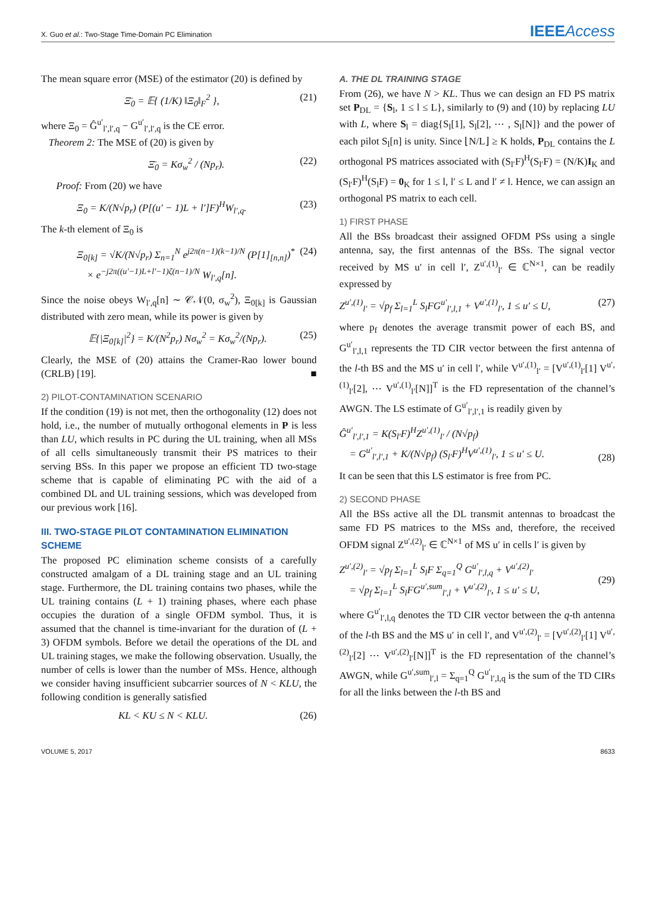X. Guo et al.: Two-Stage Time-Domain PC Elimination IEEEAccess
The mean square error (MSE) of the estimator (20) is defined by
Ξ̄<sub>0</sub> = 𝔼{ (1/K) ‖Ξ<sub>0</sub>‖<sub>F</sub><sup>2</sup> }, (21)
where Ξ<sub>0</sub> = Ĝ<sup>u′</sup><sub>l′,l′,q</sub> − G<sup>u′</sup><sub>l′,l′,q</sub> is the CE error.
Theorem 2: The MSE of (20) is given by
Ξ̄<sub>0</sub> = Kσ<sub>w</sub><sup>2</sup> / (Np<sub>r</sub>). (22)
Proof: From (20) we have
Ξ<sub>0</sub> = K/(N√p<sub>r</sub>) (P[(u′ − 1)L + l′]F)<sup>H</sup>W<sub>l′,q</sub>. (23)
The k-th element of Ξ<sub>0</sub> is
Ξ<sub>0[k]</sub> = √K/(N√p<sub>r</sub>) Σ<sub>n=1</sub><sup>N</sup> e<sup>j2π(n−1)(k−1)/N</sup> (P[1]<sub>[n,n]</sub>)<sup>*</sup>
× e<sup>−j2π((u′−1)L+l′−1)ζ(n−1)/N</sup> W<sub>l′,q</sub>[n]. (24)
Since the noise obeys W<sub>l′,q</sub>[n] ∼ 𝒞𝒩(0, σ<sub>w</sub><sup>2</sup>), Ξ<sub>0[k]</sub> is Gaussian distributed with zero mean, while its power is given by
𝔼{|Ξ<sub>0[k]</sub>|<sup>2</sup>} = K/(N<sup>2</sup>p<sub>r</sub>) Nσ<sub>w</sub><sup>2</sup> = Kσ<sub>w</sub><sup>2</sup>/(Np<sub>r</sub>). (25)
Clearly, the MSE of (20) attains the Cramer-Rao lower bound (CRLB) [19]. ■
2) PILOT-CONTAMINATION SCENARIO
If the condition (19) is not met, then the orthogonality (12) does not hold, i.e., the number of mutually orthogonal elements in P is less than LU, which results in PC during the UL training, when all MSs of all cells simultaneously transmit their PS matrices to their serving BSs. In this paper we propose an efficient TD two-stage scheme that is capable of eliminating PC with the aid of a combined DL and UL training sessions, which was developed from our previous work [16].
III. TWO-STAGE PILOT CONTAMINATION ELIMINATION SCHEME
The proposed PC elimination scheme consists of a carefully constructed amalgam of a DL training stage and an UL training stage. Furthermore, the DL training contains two phases, while the UL training contains (L + 1) training phases, where each phase occupies the duration of a single OFDM symbol. Thus, it is assumed that the channel is time-invariant for the duration of (L + 3) OFDM symbols. Before we detail the operations of the DL and UL training stages, we make the following observation. Usually, the number of cells is lower than the number of MSs. Hence, although we consider having insufficient subcarrier sources of N < KLU, the following condition is generally satisfied
KL < KU ≤ N < KLU. (26)
A. THE DL TRAINING STAGE
From (26), we have N > KL. Thus we can design an FD PS matrix set P<sub>DL</sub> = {S<sub>l</sub>, 1 ≤ l ≤ L}, similarly to (9) and (10) by replacing LU with L, where S<sub>l</sub> = diag{S<sub>l</sub>[1], S<sub>l</sub>[2], ⋯ , S<sub>l</sub>[N]} and the power of each pilot S<sub>l</sub>[n] is unity. Since ⌊N/L⌋ ≥ K holds, P<sub>DL</sub> contains the L orthogonal PS matrices associated with (S<sub>l′</sub>F)<sup>H</sup>(S<sub>l′</sub>F) = (N/K)I<sub>K</sub> and (S<sub>l′</sub>F)<sup>H</sup>(S<sub>l</sub>F) = 0<sub>K</sub> for 1 ≤ l, l′ ≤ L and l′ ≠ l. Hence, we can assign an orthogonal PS matrix to each cell.
1) FIRST PHASE
All the BSs broadcast their assigned OFDM PSs using a single antenna, say, the first antennas of the BSs. The signal vector received by MS u′ in cell l′, Z<sup>u′,(1)</sup><sub>l′</sub> ∈ ℂ<sup>N×1</sup>, can be readily expressed by
Z<sup>u′,(1)</sup><sub>l′</sub> = √p<sub>f</sub> Σ<sub>l=1</sub><sup>L</sup> S<sub>l</sub>FG<sup>u′</sup><sub>l′,l,1</sub> + V<sup>u′,(1)</sup><sub>l′</sub>, 1 ≤ u′ ≤ U, (27)
where p<sub>f</sub> denotes the average transmit power of each BS, and G<sup>u′</sup><sub>l′,l,1</sub> represents the TD CIR vector between the first antenna of the l-th BS and the MS u′ in cell l′, while V<sup>u′,(1)</sup><sub>l′</sub> = [V<sup>u′,(1)</sup><sub>l′</sub>[1] V<sup>u′,(1)</sup><sub>l′</sub>[2], ⋯ V<sup>u′,(1)</sup><sub>l′</sub>[N]]<sup>T</sup> is the FD representation of the channel’s AWGN. The LS estimate of G<sup>u′</sup><sub>l′,l′,1</sub> is readily given by
Ĝ<sup>u′</sup><sub>l′,l′,1</sub> = K(S<sub>l′</sub>F)<sup>H</sup>Z<sup>u′,(1)</sup><sub>l′</sub> / (N√p<sub>f</sub>)
= G<sup>u′</sup><sub>l′,l′,1</sub> + K/(N√p<sub>f</sub>) (S<sub>l′</sub>F)<sup>H</sup>V<sup>u′,(1)</sup><sub>l′</sub>, 1 ≤ u′ ≤ U.
(28)
It can be seen that this LS estimator is free from PC.
2) SECOND PHASE
All the BSs active all the DL transmit antennas to broadcast the same FD PS matrices to the MSs and, therefore, the received OFDM signal Z<sup>u′,(2)</sup><sub>l′</sub> ∈ ℂ<sup>N×1</sup> of MS u′ in cells l′ is given by
Z<sup>u′,(2)</sup><sub>l′</sub> = √p<sub>f</sub> Σ<sub>l=1</sub><sup>L</sup> S<sub>l</sub>F Σ<sub>q=1</sub><sup>Q</sup> G<sup>u′</sup><sub>l′,l,q</sub> + V<sup>u′,(2)</sup><sub>l′</sub>
= √p<sub>f</sub> Σ<sub>l=1</sub><sup>L</sup> S<sub>l</sub>FG<sup>u′,sum</sup><sub>l′,l</sub> + V<sup>u′,(2)</sup><sub>l′</sub>, 1 ≤ u′ ≤ U,
(29)
where G<sup>u′</sup><sub>l′,l,q</sub> denotes the TD CIR vector between the q-th antenna of the l-th BS and the MS u′ in cell l′, and V<sup>u′,(2)</sup><sub>l′</sub> = [V<sup>u′,(2)</sup><sub>l′</sub>[1] V<sup>u′,(2)</sup><sub>l′</sub>[2] ⋯ V<sup>u′,(2)</sup><sub>l′</sub>[N]]<sup>T</sup> is the FD representation of the channel’s AWGN, while G<sup>u′,sum</sup><sub>l′,l</sub> = Σ<sub>q=1</sub><sup>Q</sup> G<sup>u′</sup><sub>l′,l,q</sub> is the sum of the TD CIRs for all the links between the l-th BS and
VOLUME 5, 2017 8633